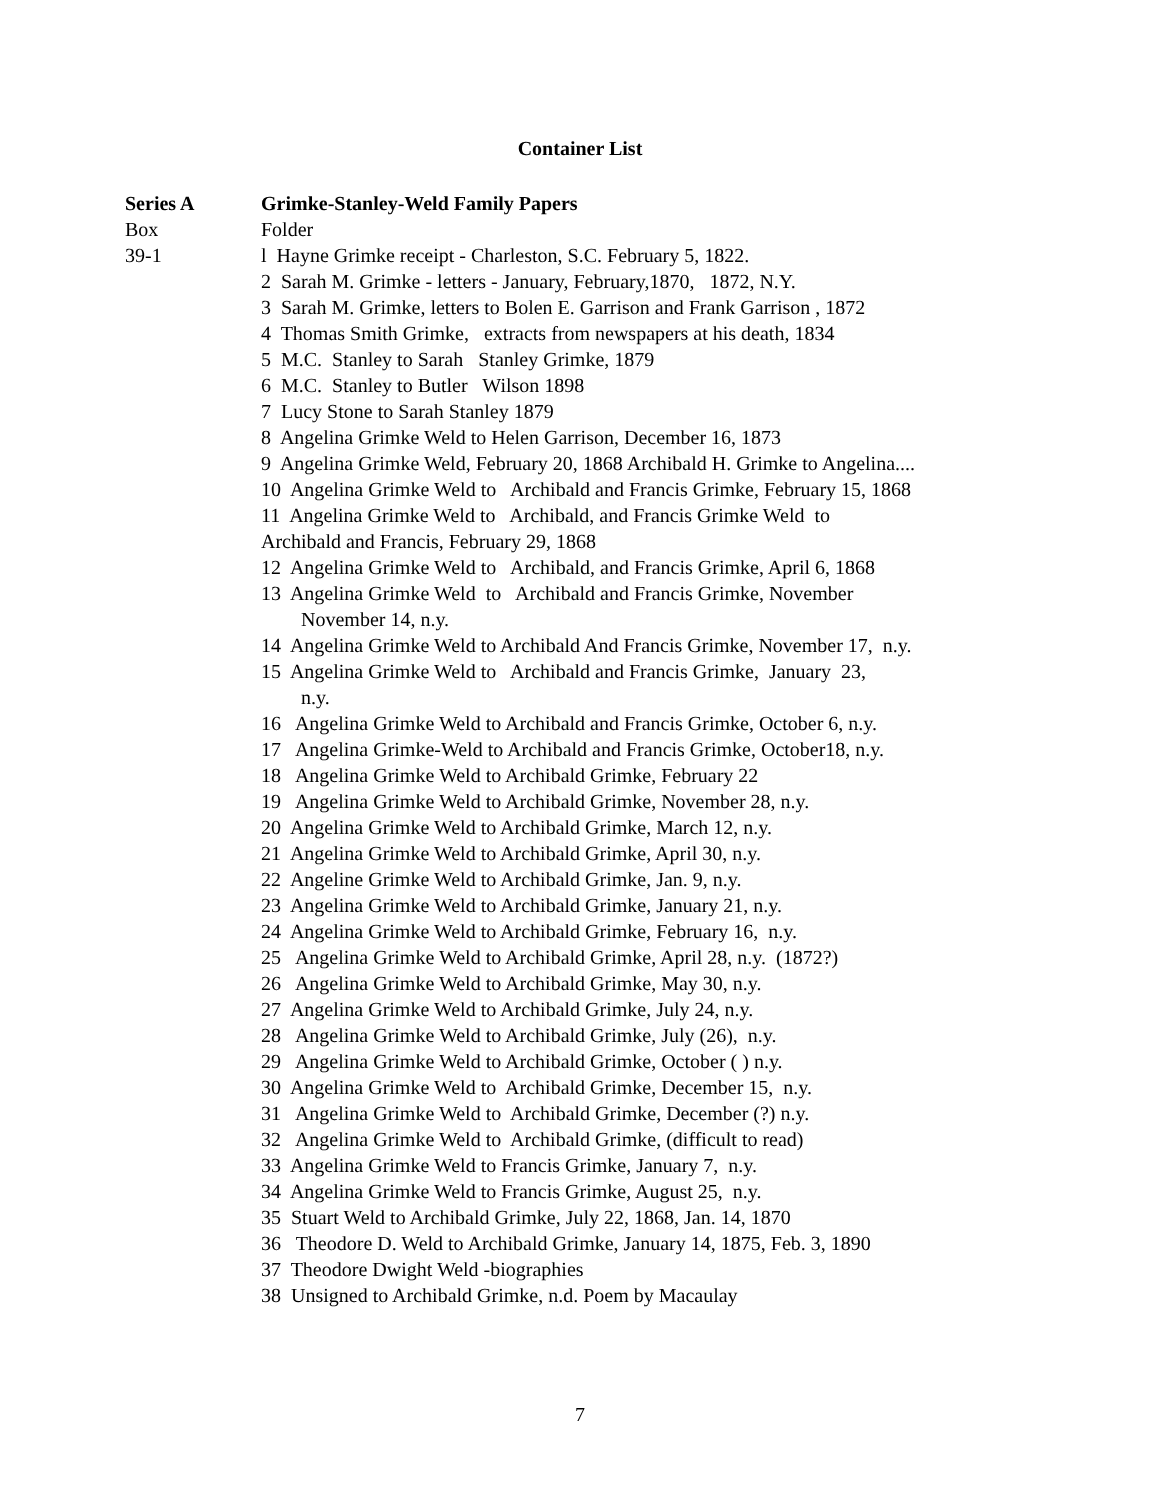Container List
Series A Grimke-Stanley-Weld Family Papers
Box Folder
39-1 l Hayne Grimke receipt - Charleston, S.C. February 5, 1822.
2 Sarah M. Grimke - letters - January, February,1870, 1872, N.Y. 3 Sarah M. Grimke, letters to Bolen E. Garrison and Frank Garrison , 1872 4 Thomas Smith Grimke, extracts from newspapers at his death, 1834 5 M.C. Stanley to Sarah Stanley Grimke, 1879 6 M.C. Stanley to Butler Wilson 1898 7 Lucy Stone to Sarah Stanley 1879 8 Angelina Grimke Weld to Helen Garrison, December 16, 1873 9 Angelina Grimke Weld, February 20, 1868 Archibald H. Grimke to Angelina.... 10 Angelina Grimke Weld to Archibald and Francis Grimke, February 15, 1868 11 Angelina Grimke Weld to Archibald, and Francis Grimke Weld to Archibald and Francis, February 29, 1868 12 Angelina Grimke Weld to Archibald, and Francis Grimke, April 6, 1868 13 Angelina Grimke Weld to Archibald and Francis Grimke, November November 14, n.y. 14 Angelina Grimke Weld to Archibald And Francis Grimke, November 17, n.y. 15 Angelina Grimke Weld to Archibald and Francis Grimke, January 23, n.y. 16 Angelina Grimke Weld to Archibald and Francis Grimke, October 6, n.y. 17 Angelina Grimke-Weld to Archibald and Francis Grimke, October18, n.y. 18 Angelina Grimke Weld to Archibald Grimke, February 22 19 Angelina Grimke Weld to Archibald Grimke, November 28, n.y. 20 Angelina Grimke Weld to Archibald Grimke, March 12, n.y. 21 Angelina Grimke Weld to Archibald Grimke, April 30, n.y. 22 Angeline Grimke Weld to Archibald Grimke, Jan. 9, n.y. 23 Angelina Grimke Weld to Archibald Grimke, January 21, n.y. 24 Angelina Grimke Weld to Archibald Grimke, February 16, n.y. 25 Angelina Grimke Weld to Archibald Grimke, April 28, n.y. (1872?) 26 Angelina Grimke Weld to Archibald Grimke, May 30, n.y. 27 Angelina Grimke Weld to Archibald Grimke, July 24, n.y. 28 Angelina Grimke Weld to Archibald Grimke, July (26), n.y. 29 Angelina Grimke Weld to Archibald Grimke, October ( ) n.y. 30 Angelina Grimke Weld to Archibald Grimke, December 15, n.y. 31 Angelina Grimke Weld to Archibald Grimke, December (?) n.y. 32 Angelina Grimke Weld to Archibald Grimke, (difficult to read) 33 Angelina Grimke Weld to Francis Grimke, January 7, n.y. 34 Angelina Grimke Weld to Francis Grimke, August 25, n.y. 35 Stuart Weld to Archibald Grimke, July 22, 1868, Jan. 14, 1870 36 Theodore D. Weld to Archibald Grimke, January 14, 1875, Feb. 3, 1890 37 Theodore Dwight Weld -biographies 38 Unsigned to Archibald Grimke, n.d. Poem by Macaulay
7